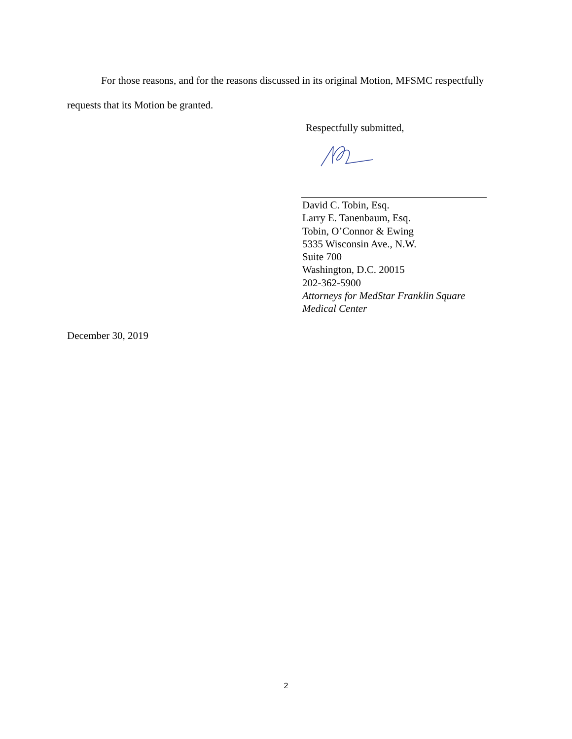For those reasons, and for the reasons discussed in its original Motion, MFSMC respectfully requests that its Motion be granted.
Respectfully submitted,
David C. Tobin, Esq.
Larry E. Tanenbaum, Esq.
Tobin, O’Connor & Ewing
5335 Wisconsin Ave., N.W.
Suite 700
Washington, D.C. 20015
202-362-5900
Attorneys for MedStar Franklin Square
Medical Center
December 30, 2019
2